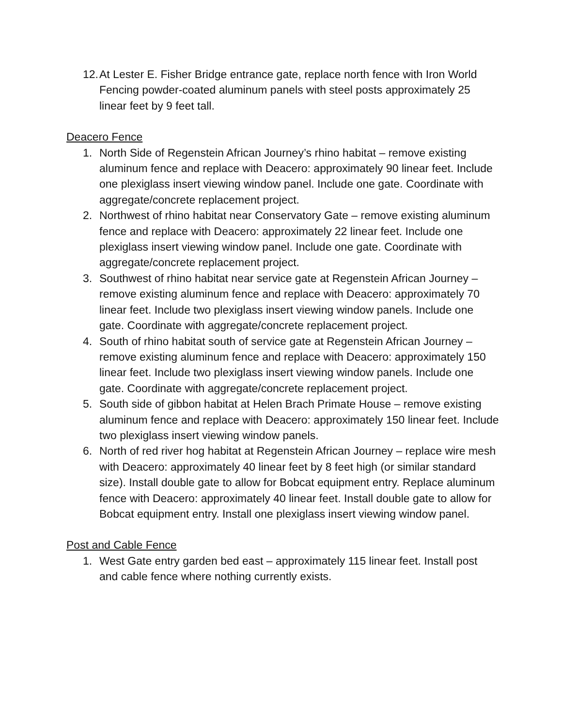12. At Lester E. Fisher Bridge entrance gate, replace north fence with Iron World Fencing powder-coated aluminum panels with steel posts approximately 25 linear feet by 9 feet tall.
Deacero Fence
1. North Side of Regenstein African Journey’s rhino habitat – remove existing aluminum fence and replace with Deacero: approximately 90 linear feet. Include one plexiglass insert viewing window panel. Include one gate. Coordinate with aggregate/concrete replacement project.
2. Northwest of rhino habitat near Conservatory Gate – remove existing aluminum fence and replace with Deacero: approximately 22 linear feet. Include one plexiglass insert viewing window panel. Include one gate. Coordinate with aggregate/concrete replacement project.
3. Southwest of rhino habitat near service gate at Regenstein African Journey – remove existing aluminum fence and replace with Deacero: approximately 70 linear feet. Include two plexiglass insert viewing window panels. Include one gate. Coordinate with aggregate/concrete replacement project.
4. South of rhino habitat south of service gate at Regenstein African Journey – remove existing aluminum fence and replace with Deacero: approximately 150 linear feet. Include two plexiglass insert viewing window panels. Include one gate. Coordinate with aggregate/concrete replacement project.
5. South side of gibbon habitat at Helen Brach Primate House – remove existing aluminum fence and replace with Deacero: approximately 150 linear feet. Include two plexiglass insert viewing window panels.
6. North of red river hog habitat at Regenstein African Journey – replace wire mesh with Deacero: approximately 40 linear feet by 8 feet high (or similar standard size). Install double gate to allow for Bobcat equipment entry. Replace aluminum fence with Deacero: approximately 40 linear feet. Install double gate to allow for Bobcat equipment entry. Install one plexiglass insert viewing window panel.
Post and Cable Fence
1. West Gate entry garden bed east – approximately 115 linear feet. Install post and cable fence where nothing currently exists.